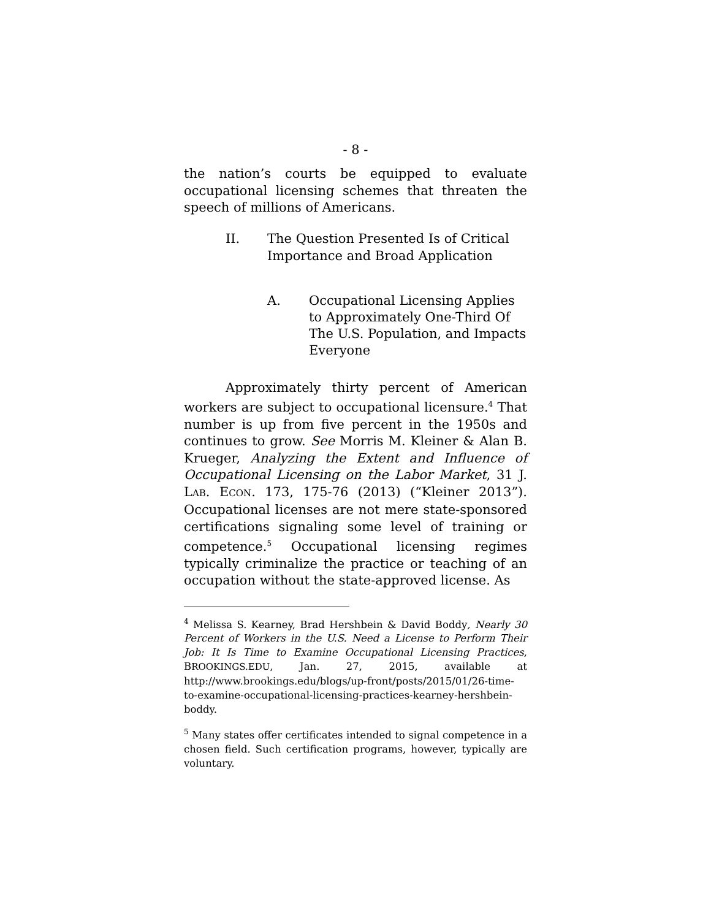- 8 -
the nation’s courts be equipped to evaluate occupational licensing schemes that threaten the speech of millions of Americans.
II. The Question Presented Is of Critical Importance and Broad Application
A. Occupational Licensing Applies to Approximately One-Third Of The U.S. Population, and Impacts Everyone
Approximately thirty percent of American workers are subject to occupational licensure.<sup>4</sup> That number is up from five percent in the 1950s and continues to grow. See Morris M. Kleiner & Alan B. Krueger, Analyzing the Extent and Influence of Occupational Licensing on the Labor Market, 31 J. LAB. ECON. 173, 175-76 (2013) (“Kleiner 2013”). Occupational licenses are not mere state-sponsored certifications signaling some level of training or competence.<sup>5</sup> Occupational licensing regimes typically criminalize the practice or teaching of an occupation without the state-approved license. As
<sup>4</sup> Melissa S. Kearney, Brad Hershbein & David Boddy, Nearly 30 Percent of Workers in the U.S. Need a License to Perform Their Job: It Is Time to Examine Occupational Licensing Practices, BROOKINGS.EDU, Jan. 27, 2015, available at http://www.brookings.edu/blogs/up-front/posts/2015/01/26-time-to-examine-occupational-licensing-practices-kearney-hershbein-boddy.
<sup>5</sup> Many states offer certificates intended to signal competence in a chosen field. Such certification programs, however, typically are voluntary.